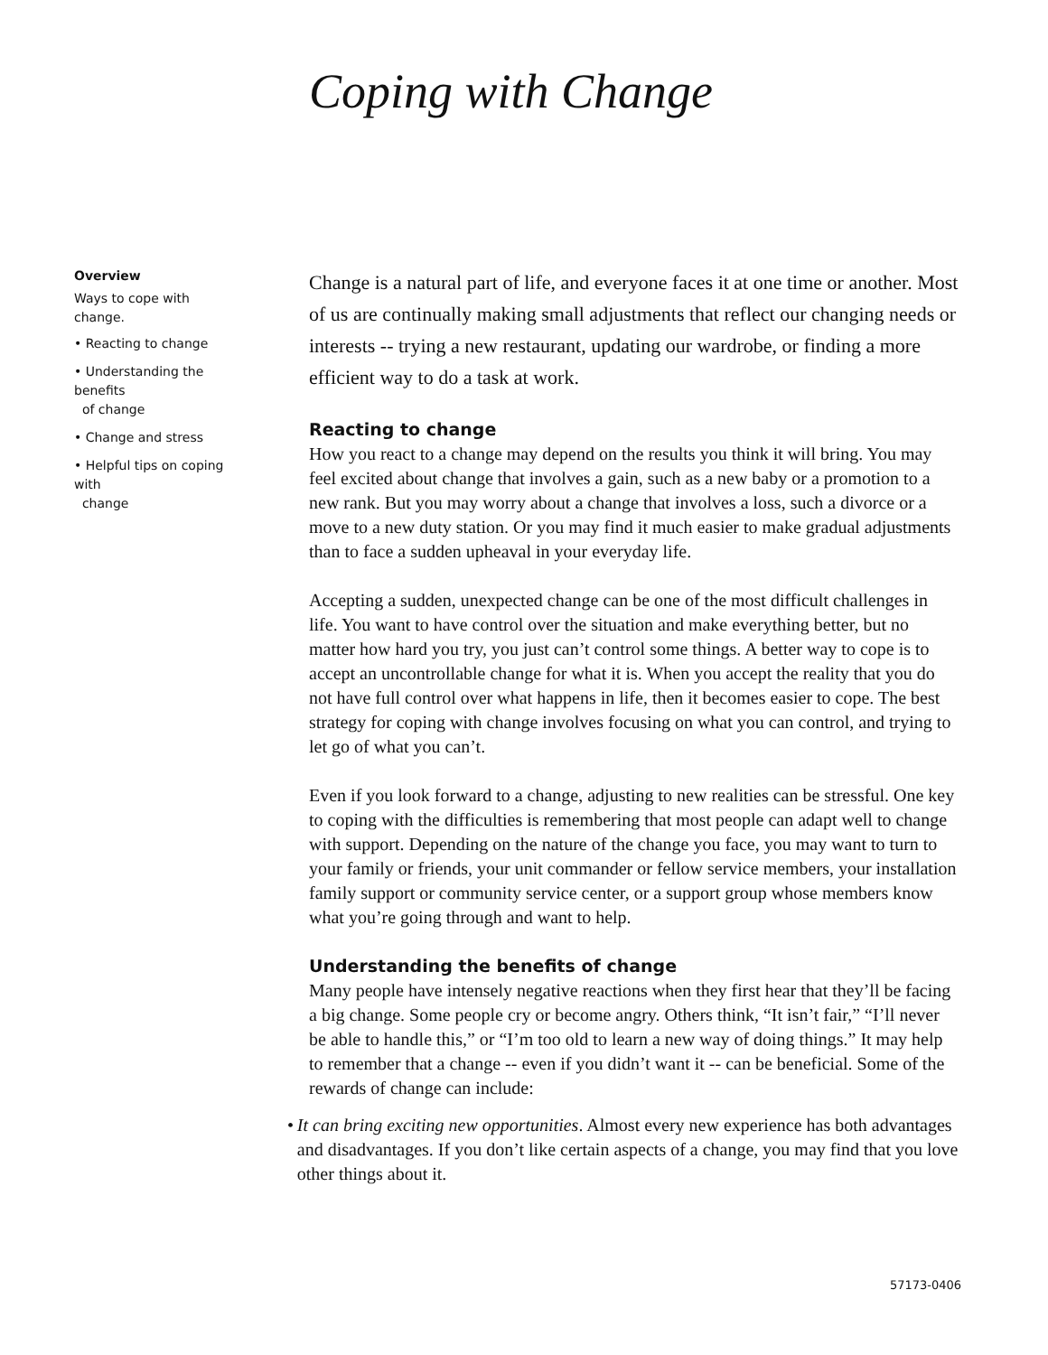Coping with Change
Overview
Ways to cope with change.
• Reacting to change
• Understanding the benefits
of change
• Change and stress
• Helpful tips on coping with
change
Change is a natural part of life, and everyone faces it at one time or another. Most of us are continually making small adjustments that reflect our changing needs or interests -- trying a new restaurant, updating our wardrobe, or finding a more efficient way to do a task at work.
Reacting to change
How you react to a change may depend on the results you think it will bring. You may feel excited about change that involves a gain, such as a new baby or a promotion to a new rank. But you may worry about a change that involves a loss, such a divorce or a move to a new duty station. Or you may find it much easier to make gradual adjustments than to face a sudden upheaval in your everyday life.
Accepting a sudden, unexpected change can be one of the most difficult challenges in life. You want to have control over the situation and make everything better, but no matter how hard you try, you just can’t control some things. A better way to cope is to accept an uncontrollable change for what it is. When you accept the reality that you do not have full control over what happens in life, then it becomes easier to cope. The best strategy for coping with change involves focusing on what you can control, and trying to let go of what you can’t.
Even if you look forward to a change, adjusting to new realities can be stressful. One key to coping with the difficulties is remembering that most people can adapt well to change with support. Depending on the nature of the change you face, you may want to turn to your family or friends, your unit commander or fellow service members, your installation family support or community service center, or a support group whose members know what you’re going through and want to help.
Understanding the benefits of change
Many people have intensely negative reactions when they first hear that they’ll be facing a big change. Some people cry or become angry. Others think, “It isn’t fair,” “I’ll never be able to handle this,” or “I’m too old to learn a new way of doing things.” It may help to remember that a change -- even if you didn’t want it -- can be beneficial. Some of the rewards of change can include:
• It can bring exciting new opportunities. Almost every new experience has both advantages and disadvantages. If you don’t like certain aspects of a change, you may find that you love other things about it.
57173-0406